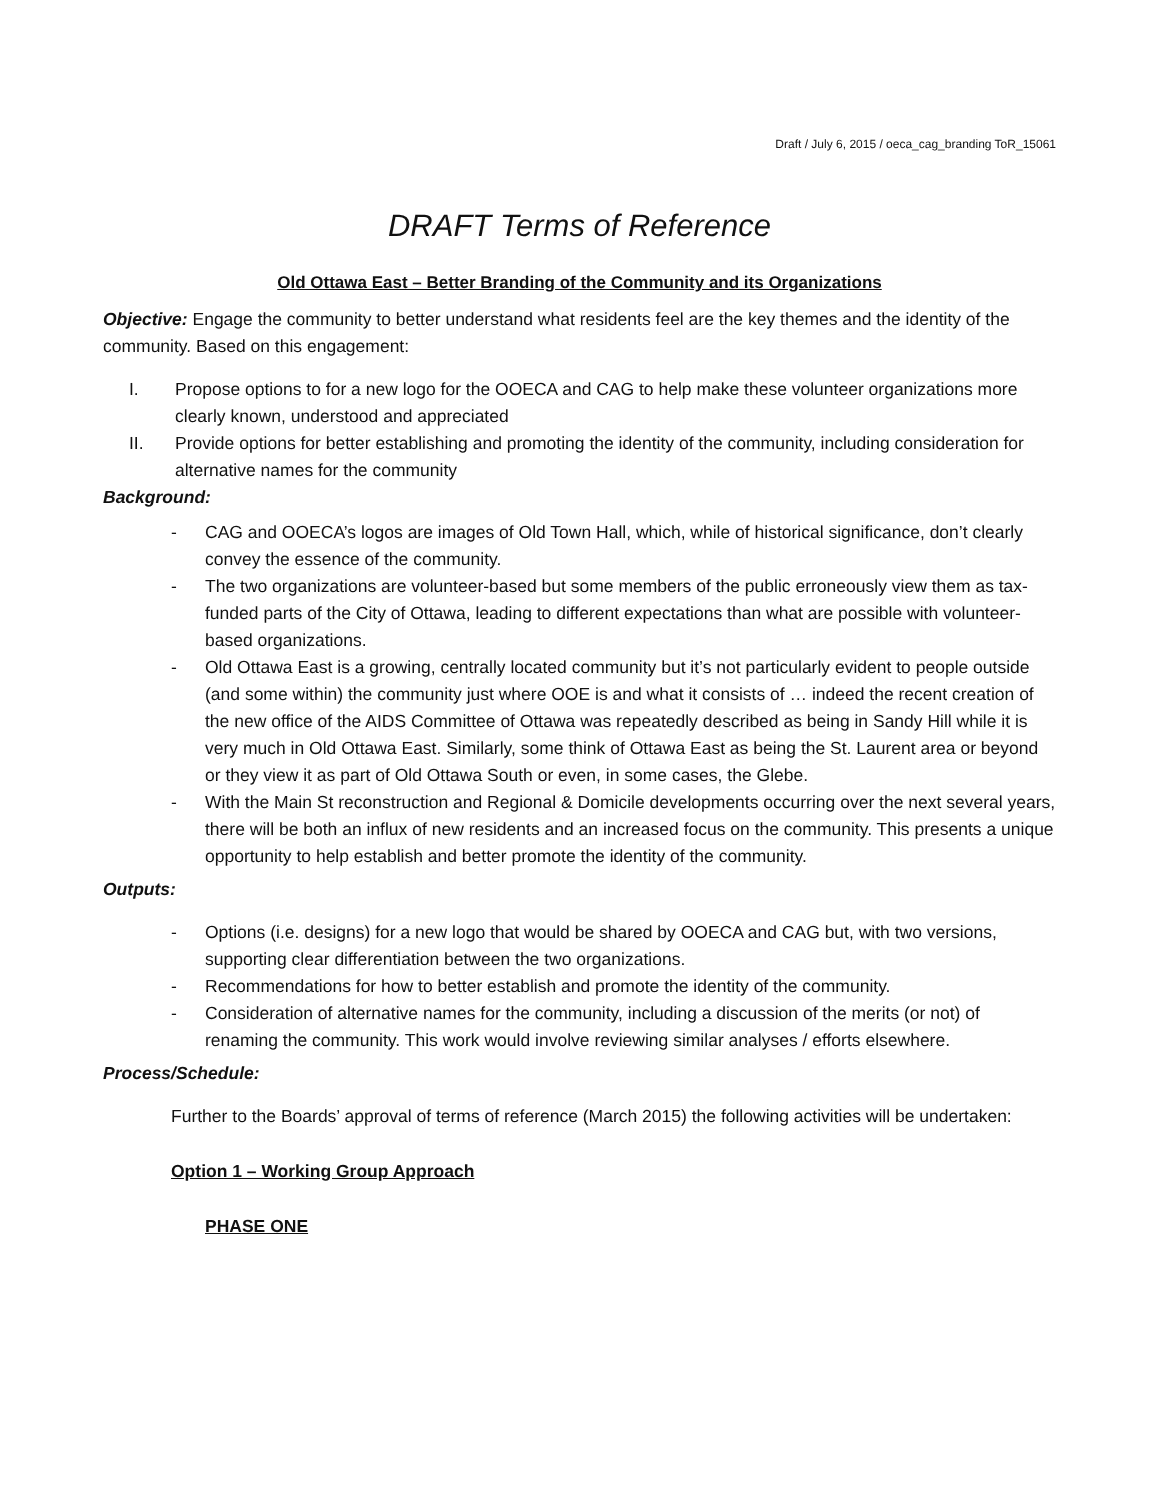Draft / July 6, 2015 / oeca_cag_branding ToR_15061
DRAFT Terms of Reference
Old Ottawa East – Better Branding of the Community and its Organizations
Objective: Engage the community to better understand what residents feel are the key themes and the identity of the community. Based on this engagement:
I. Propose options to for a new logo for the OOECA and CAG to help make these volunteer organizations more clearly known, understood and appreciated
II. Provide options for better establishing and promoting the identity of the community, including consideration for alternative names for the community
Background:
- CAG and OOECA’s logos are images of Old Town Hall, which, while of historical significance, don’t clearly convey the essence of the community.
- The two organizations are volunteer-based but some members of the public erroneously view them as tax-funded parts of the City of Ottawa, leading to different expectations than what are possible with volunteer-based organizations.
- Old Ottawa East is a growing, centrally located community but it’s not particularly evident to people outside (and some within) the community just where OOE is and what it consists of … indeed the recent creation of the new office of the AIDS Committee of Ottawa was repeatedly described as being in Sandy Hill while it is very much in Old Ottawa East. Similarly, some think of Ottawa East as being the St. Laurent area or beyond or they view it as part of Old Ottawa South or even, in some cases, the Glebe.
- With the Main St reconstruction and Regional & Domicile developments occurring over the next several years, there will be both an influx of new residents and an increased focus on the community. This presents a unique opportunity to help establish and better promote the identity of the community.
Outputs:
- Options (i.e. designs) for a new logo that would be shared by OOECA and CAG but, with two versions, supporting clear differentiation between the two organizations.
- Recommendations for how to better establish and promote the identity of the community.
- Consideration of alternative names for the community, including a discussion of the merits (or not) of renaming the community. This work would involve reviewing similar analyses / efforts elsewhere.
Process/Schedule:
Further to the Boards’ approval of terms of reference (March 2015) the following activities will be undertaken:
Option 1 – Working Group Approach
PHASE ONE